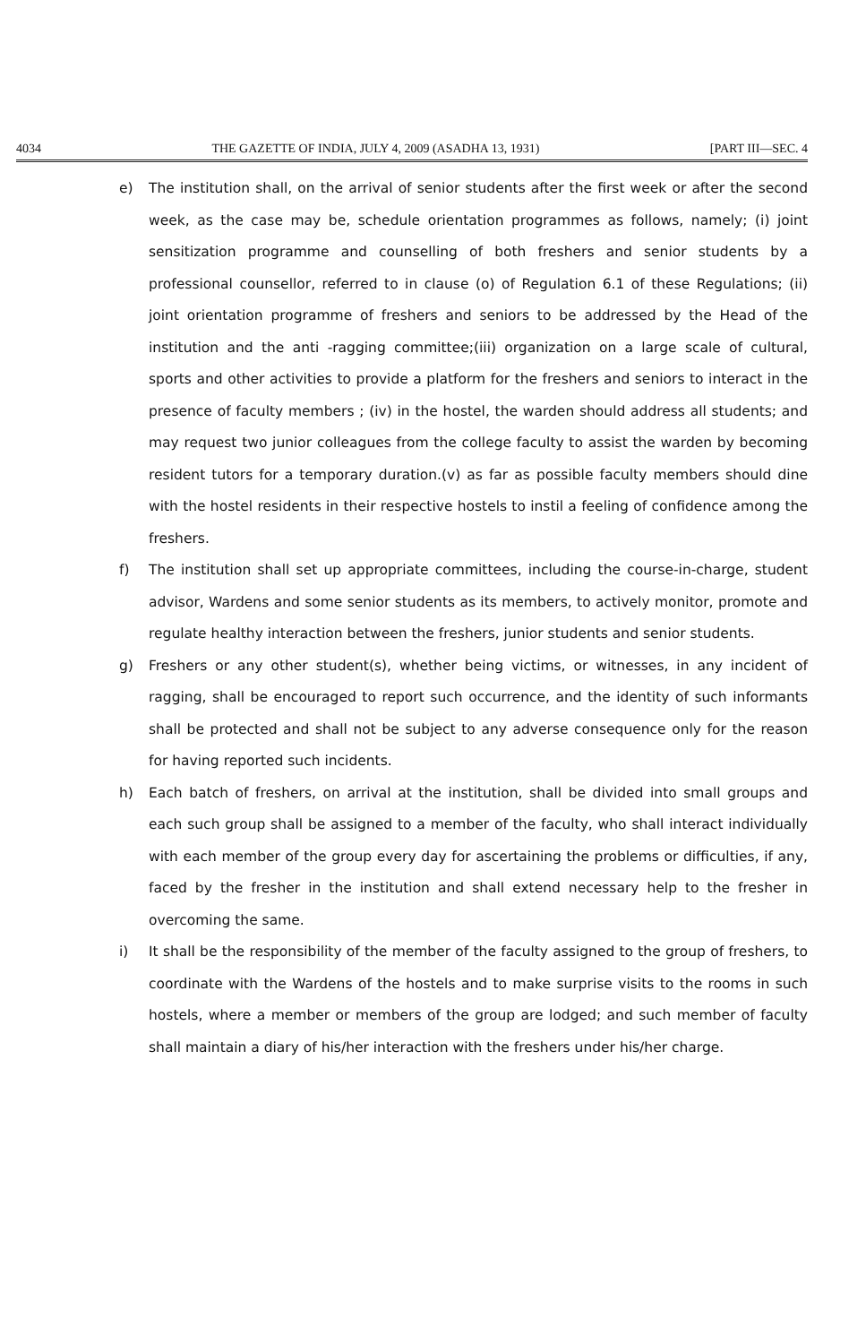4034 THE GAZETTE OF INDIA, JULY 4, 2009 (ASADHA 13, 1931) [PART III—SEC. 4
e) The institution shall, on the arrival of senior students after the first week or after the second week, as the case may be, schedule orientation programmes as follows, namely; (i) joint sensitization programme and counselling of both freshers and senior students by a professional counsellor, referred to in clause (o) of Regulation 6.1 of these Regulations; (ii) joint orientation programme of freshers and seniors to be addressed by the Head of the institution and the anti -ragging committee;(iii) organization on a large scale of cultural, sports and other activities to provide a platform for the freshers and seniors to interact in the presence of faculty members ; (iv) in the hostel, the warden should address all students; and may request two junior colleagues from the college faculty to assist the warden by becoming resident tutors for a temporary duration.(v) as far as possible faculty members should dine with the hostel residents in their respective hostels to instil a feeling of confidence among the freshers.
f) The institution shall set up appropriate committees, including the course-in-charge, student advisor, Wardens and some senior students as its members, to actively monitor, promote and regulate healthy interaction between the freshers, junior students and senior students.
g) Freshers or any other student(s), whether being victims, or witnesses, in any incident of ragging, shall be encouraged to report such occurrence, and the identity of such informants shall be protected and shall not be subject to any adverse consequence only for the reason for having reported such incidents.
h) Each batch of freshers, on arrival at the institution, shall be divided into small groups and each such group shall be assigned to a member of the faculty, who shall interact individually with each member of the group every day for ascertaining the problems or difficulties, if any, faced by the fresher in the institution and shall extend necessary help to the fresher in overcoming the same.
i) It shall be the responsibility of the member of the faculty assigned to the group of freshers, to coordinate with the Wardens of the hostels and to make surprise visits to the rooms in such hostels, where a member or members of the group are lodged; and such member of faculty shall maintain a diary of his/her interaction with the freshers under his/her charge.